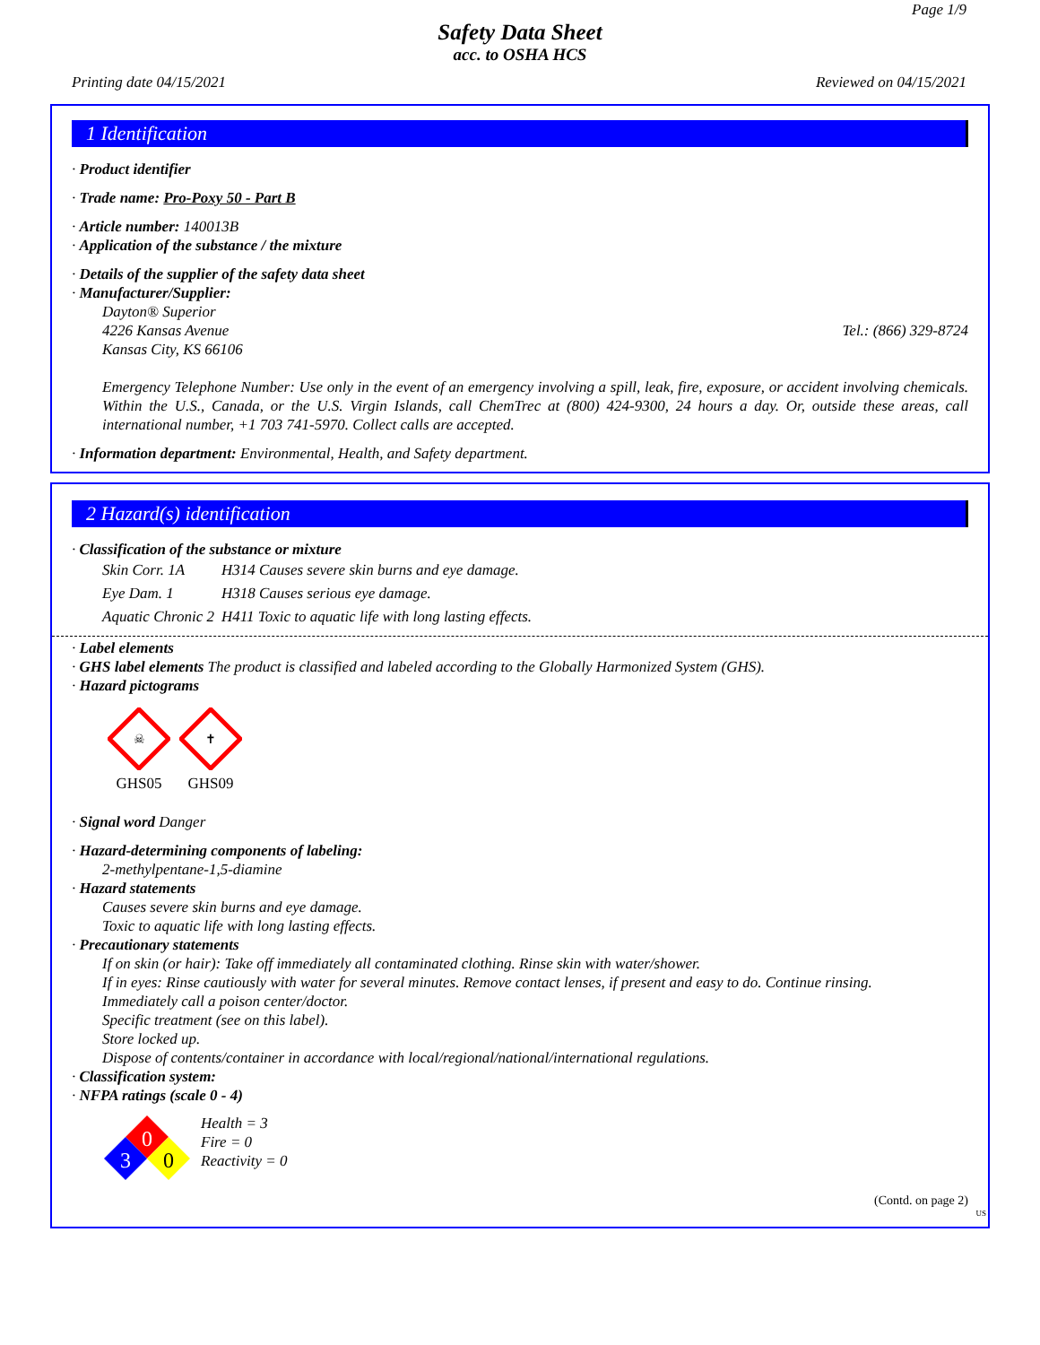Page 1/9
Safety Data Sheet
acc. to OSHA HCS
Printing date 04/15/2021 Reviewed on 04/15/2021
1 Identification
· Product identifier
· Trade name: Pro-Poxy 50 - Part B
· Article number: 140013B
· Application of the substance / the mixture
· Details of the supplier of the safety data sheet
· Manufacturer/Supplier:
Dayton® Superior
4226 Kansas Avenue Tel.: (866) 329-8724
Kansas City, KS 66106
Emergency Telephone Number: Use only in the event of an emergency involving a spill, leak, fire, exposure, or accident involving chemicals. Within the U.S., Canada, or the U.S. Virgin Islands, call ChemTrec at (800) 424-9300, 24 hours a day. Or, outside these areas, call international number, +1 703 741-5970. Collect calls are accepted.
· Information department: Environmental, Health, and Safety department.
2 Hazard(s) identification
· Classification of the substance or mixture
| Skin Corr. 1A | H314 Causes severe skin burns and eye damage. |
| Eye Dam. 1 | H318 Causes serious eye damage. |
| Aquatic Chronic 2 | H411 Toxic to aquatic life with long lasting effects. |
· Label elements
· GHS label elements The product is classified and labeled according to the Globally Harmonized System (GHS).
· Hazard pictograms
☠
GHS05
✝
GHS09
· Signal word Danger
· Hazard-determining components of labeling:
2-methylpentane-1,5-diamine
· Hazard statements
Causes severe skin burns and eye damage.
Toxic to aquatic life with long lasting effects.
· Precautionary statements
If on skin (or hair): Take off immediately all contaminated clothing. Rinse skin with water/shower.
If in eyes: Rinse cautiously with water for several minutes. Remove contact lenses, if present and easy to do. Continue rinsing.
Immediately call a poison center/doctor.
Specific treatment (see on this label).
Store locked up.
Dispose of contents/container in accordance with local/regional/national/international regulations.
· Classification system:
· NFPA ratings (scale 0 - 4)
0
3
0
Health = 3
Fire = 0
Reactivity = 0
(Contd. on page 2)
US